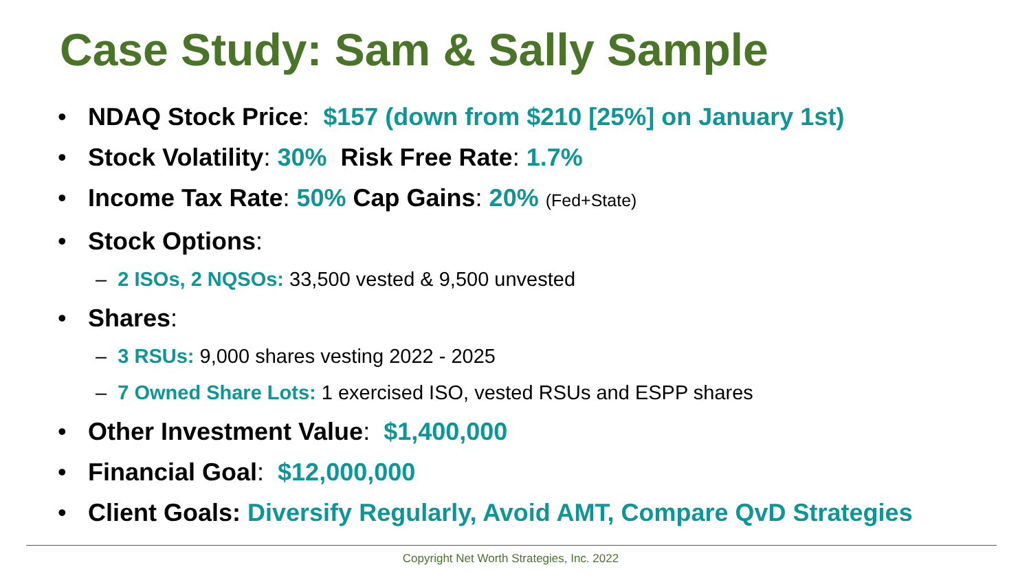Case Study: Sam & Sally Sample
• NDAQ Stock Price: $157 (down from $210 [25%] on January 1st)
• Stock Volatility: 30% Risk Free Rate: 1.7%
• Income Tax Rate: 50% Cap Gains: 20% (Fed+State)
• Stock Options:
– 2 ISOs, 2 NQSOs: 33,500 vested & 9,500 unvested
• Shares:
– 3 RSUs: 9,000 shares vesting 2022 - 2025
– 7 Owned Share Lots: 1 exercised ISO, vested RSUs and ESPP shares
• Other Investment Value: $1,400,000
• Financial Goal: $12,000,000
• Client Goals: Diversify Regularly, Avoid AMT, Compare QvD Strategies
Copyright Net Worth Strategies, Inc. 2022